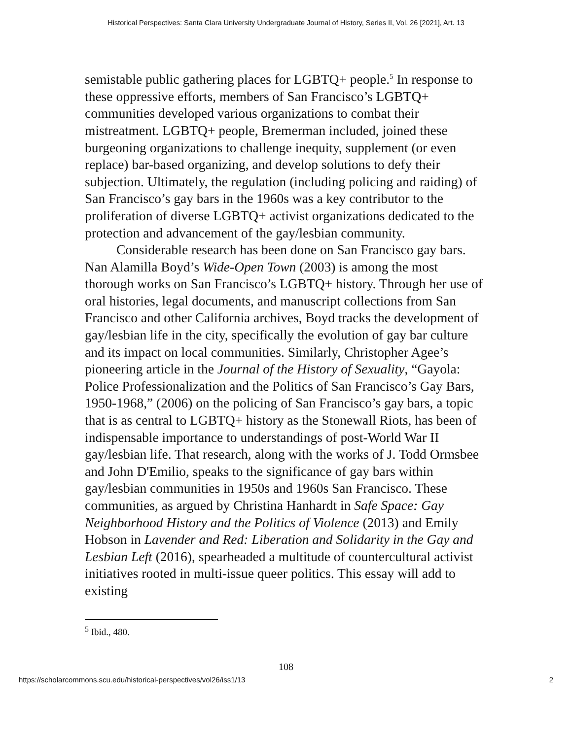Historical Perspectives: Santa Clara University Undergraduate Journal of History, Series II, Vol. 26 [2021], Art. 13
semistable public gathering places for LGBTQ+ people.<sup>5</sup> In response to these oppressive efforts, members of San Francisco’s LGBTQ+ communities developed various organizations to combat their mistreatment. LGBTQ+ people, Bremerman included, joined these burgeoning organizations to challenge inequity, supplement (or even replace) bar-based organizing, and develop solutions to defy their subjection. Ultimately, the regulation (including policing and raiding) of San Francisco’s gay bars in the 1960s was a key contributor to the proliferation of diverse LGBTQ+ activist organizations dedicated to the protection and advancement of the gay/lesbian community.
Considerable research has been done on San Francisco gay bars. Nan Alamilla Boyd’s Wide-Open Town (2003) is among the most thorough works on San Francisco’s LGBTQ+ history. Through her use of oral histories, legal documents, and manuscript collections from San Francisco and other California archives, Boyd tracks the development of gay/lesbian life in the city, specifically the evolution of gay bar culture and its impact on local communities. Similarly, Christopher Agee’s pioneering article in the Journal of the History of Sexuality, “Gayola: Police Professionalization and the Politics of San Francisco’s Gay Bars, 1950-1968,” (2006) on the policing of San Francisco’s gay bars, a topic that is as central to LGBTQ+ history as the Stonewall Riots, has been of indispensable importance to understandings of post-World War II gay/lesbian life. That research, along with the works of J. Todd Ormsbee and John D'Emilio, speaks to the significance of gay bars within gay/lesbian communities in 1950s and 1960s San Francisco. These communities, as argued by Christina Hanhardt in Safe Space: Gay Neighborhood History and the Politics of Violence (2013) and Emily Hobson in Lavender and Red: Liberation and Solidarity in the Gay and Lesbian Left (2016), spearheaded a multitude of countercultural activist initiatives rooted in multi-issue queer politics. This essay will add to existing
<sup>5</sup> Ibid., 480.
108
https://scholarcommons.scu.edu/historical-perspectives/vol26/iss1/13 2